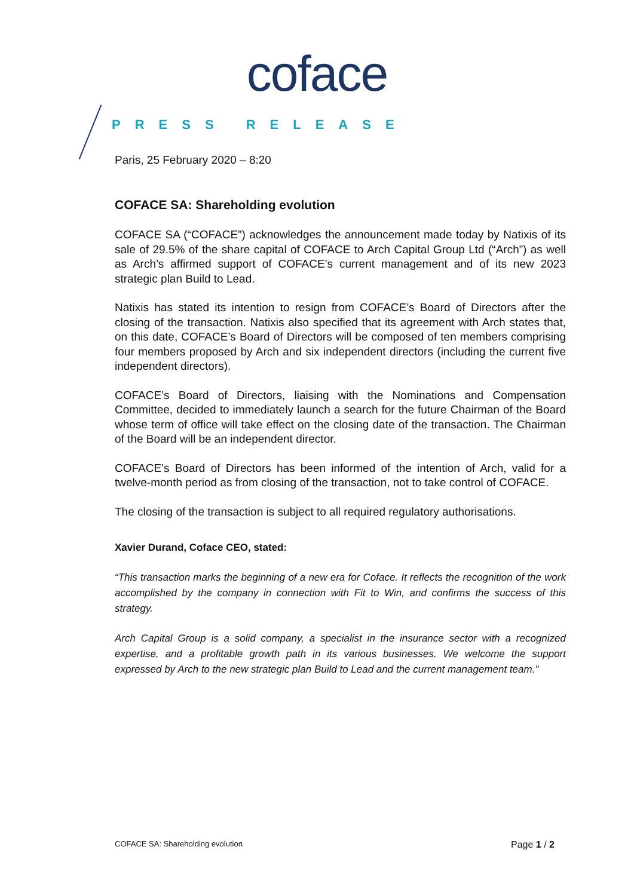coface
PRESS RELEASE
Paris, 25 February 2020 – 8:20
COFACE SA: Shareholding evolution
COFACE SA (“COFACE”) acknowledges the announcement made today by Natixis of its sale of 29.5% of the share capital of COFACE to Arch Capital Group Ltd (“Arch”) as well as Arch’s affirmed support of COFACE’s current management and of its new 2023 strategic plan Build to Lead.
Natixis has stated its intention to resign from COFACE’s Board of Directors after the closing of the transaction. Natixis also specified that its agreement with Arch states that, on this date, COFACE’s Board of Directors will be composed of ten members comprising four members proposed by Arch and six independent directors (including the current five independent directors).
COFACE’s Board of Directors, liaising with the Nominations and Compensation Committee, decided to immediately launch a search for the future Chairman of the Board whose term of office will take effect on the closing date of the transaction. The Chairman of the Board will be an independent director.
COFACE’s Board of Directors has been informed of the intention of Arch, valid for a twelve-month period as from closing of the transaction, not to take control of COFACE.
The closing of the transaction is subject to all required regulatory authorisations.
Xavier Durand, Coface CEO, stated:
“This transaction marks the beginning of a new era for Coface. It reflects the recognition of the work accomplished by the company in connection with Fit to Win, and confirms the success of this strategy.
Arch Capital Group is a solid company, a specialist in the insurance sector with a recognized expertise, and a profitable growth path in its various businesses. We welcome the support expressed by Arch to the new strategic plan Build to Lead and the current management team.”
COFACE SA: Shareholding evolution Page 1 / 2